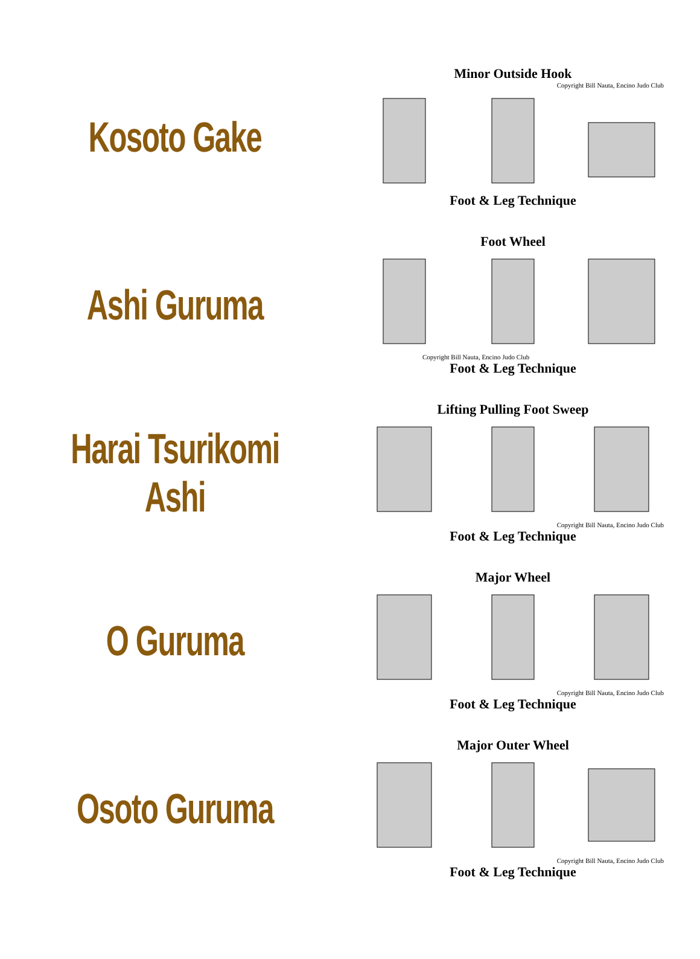Kosoto Gake
Minor Outside Hook
Copyright Bill Nauta, Encino Judo Club
Foot & Leg Technique
Ashi Guruma
Foot Wheel
Copyright Bill Nauta, Encino Judo Club
Foot & Leg Technique
Harai Tsurikomi Ashi
Lifting Pulling Foot Sweep
Copyright Bill Nauta, Encino Judo Club
Foot & Leg Technique
O Guruma
Major Wheel
Copyright Bill Nauta, Encino Judo Club
Foot & Leg Technique
Osoto Guruma
Major Outer Wheel
Copyright Bill Nauta, Encino Judo Club
Foot & Leg Technique